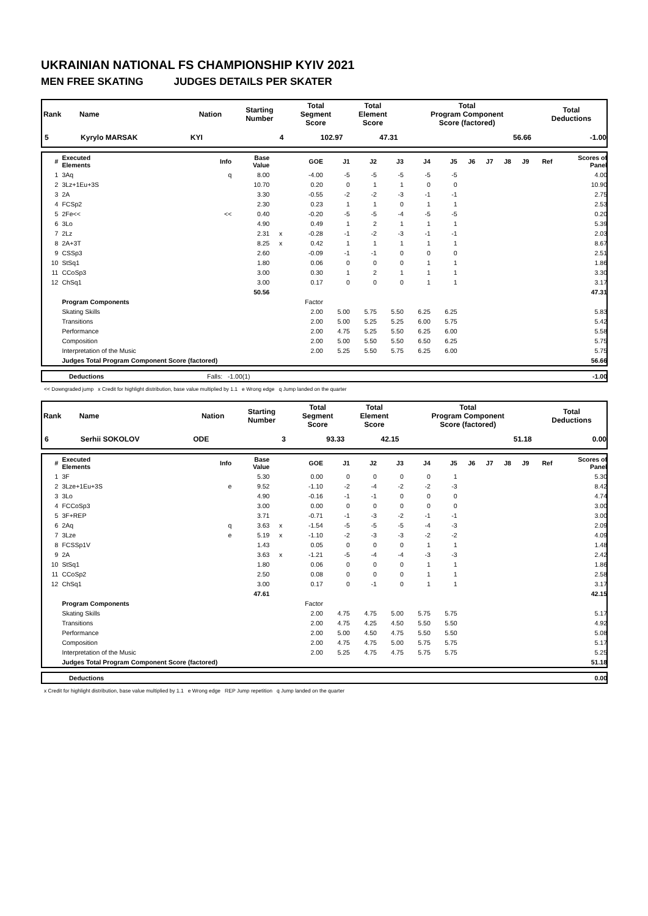UKRAINIAN NATIONAL FS CHAMPIONSHIP KYIV 2021
MEN FREE SKATING JUDGES DETAILS PER SKATER
| Rank | Name | Nation | Starting Number | Total Segment Score | Total Element Score | Total Program Component Score (factored) | Total Deductions |
| --- | --- | --- | --- | --- | --- | --- | --- |
| 5 | Kyrylo MARSAK | KYI | 4 | 102.97 | 47.31 | 56.66 | -1.00 |
| # | Executed Elements | Info | Base Value | | GOE | J1 | J2 | J3 | J4 | J5 | J6 | J7 | J8 | J9 | Ref | Scores of Panel |
| --- | --- | --- | --- | --- | --- | --- | --- | --- | --- | --- | --- | --- | --- | --- | --- | --- |
| 1 | 3Aq | q | 8.00 | | -4.00 | -5 | -5 | -5 | -5 | -5 | | | | | | 4.00 |
| 2 | 3Lz+1Eu+3S | | 10.70 | | 0.20 | 0 | 1 | 1 | 0 | 0 | | | | | | 10.90 |
| 3 | 2A | | 3.30 | | -0.55 | -2 | -2 | -3 | -1 | -1 | | | | | | 2.75 |
| 4 | FCSp2 | | 2.30 | | 0.23 | 1 | 1 | 0 | 1 | 1 | | | | | | 2.53 |
| 5 | 2Fe<< | << | 0.40 | | -0.20 | -5 | -5 | -4 | -5 | -5 | | | | | | 0.20 |
| 6 | 3Lo | | 4.90 | | 0.49 | 1 | 2 | 1 | 1 | 1 | | | | | | 5.39 |
| 7 | 2Lz | | 2.31 | x | -0.28 | -1 | -2 | -3 | -1 | -1 | | | | | | 2.03 |
| 8 | 2A+3T | | 8.25 | x | 0.42 | 1 | 1 | 1 | 1 | 1 | | | | | | 8.67 |
| 9 | CSSp3 | | 2.60 | | -0.09 | -1 | -1 | 0 | 0 | 0 | | | | | | 2.51 |
| 10 | StSq1 | | 1.80 | | 0.06 | 0 | 0 | 0 | 1 | 1 | | | | | | 1.86 |
| 11 | CCoSp3 | | 3.00 | | 0.30 | 1 | 2 | 1 | 1 | 1 | | | | | | 3.30 |
| 12 | ChSq1 | | 3.00 | | 0.17 | 0 | 0 | 0 | 1 | 1 | | | | | | 3.17 |
| | | | 50.56 | | | | | | | | | | | | | 47.31 |
| | Program Components | | | | Factor | | | | | | | | | | | |
| | Skating Skills | | | | 2.00 | 5.00 | 5.75 | 5.50 | 6.25 | 6.25 | | | | | | 5.83 |
| | Transitions | | | | 2.00 | 5.00 | 5.25 | 5.25 | 6.00 | 5.75 | | | | | | 5.42 |
| | Performance | | | | 2.00 | 4.75 | 5.25 | 5.50 | 6.25 | 6.00 | | | | | | 5.58 |
| | Composition | | | | 2.00 | 5.00 | 5.50 | 5.50 | 6.50 | 6.25 | | | | | | 5.75 |
| | Interpretation of the Music | | | | 2.00 | 5.25 | 5.50 | 5.75 | 6.25 | 6.00 | | | | | | 5.75 |
| | Judges Total Program Component Score (factored) | | | | | | | | | | | | | | | 56.66 |
| | Deductions | Falls: -1.00(1) | -1.00 |
<< Downgraded jump x Credit for highlight distribution, base value multiplied by 1.1 e Wrong edge q Jump landed on the quarter
| Rank | Name | Nation | Starting Number | Total Segment Score | Total Element Score | Total Program Component Score (factored) | Total Deductions |
| --- | --- | --- | --- | --- | --- | --- | --- |
| 6 | Serhii SOKOLOV | ODE | 3 | 93.33 | 42.15 | 51.18 | 0.00 |
| # | Executed Elements | Info | Base Value | | GOE | J1 | J2 | J3 | J4 | J5 | J6 | J7 | J8 | J9 | Ref | Scores of Panel |
| --- | --- | --- | --- | --- | --- | --- | --- | --- | --- | --- | --- | --- | --- | --- | --- | --- |
| 1 | 3F | | 5.30 | | 0.00 | 0 | 0 | 0 | 0 | 1 | | | | | | 5.30 |
| 2 | 3Lze+1Eu+3S | e | 9.52 | | -1.10 | -2 | -4 | -2 | -2 | -3 | | | | | | 8.42 |
| 3 | 3Lo | | 4.90 | | -0.16 | -1 | -1 | 0 | 0 | 0 | | | | | | 4.74 |
| 4 | FCCoSp3 | | 3.00 | | 0.00 | 0 | 0 | 0 | 0 | 0 | | | | | | 3.00 |
| 5 | 3F+REP | | 3.71 | | -0.71 | -1 | -3 | -2 | -1 | -1 | | | | | | 3.00 |
| 6 | 2Aq | q | 3.63 | x | -1.54 | -5 | -5 | -5 | -4 | -3 | | | | | | 2.09 |
| 7 | 3Lze | e | 5.19 | x | -1.10 | -2 | -3 | -3 | -2 | -2 | | | | | | 4.09 |
| 8 | FCSSp1V | | 1.43 | | 0.05 | 0 | 0 | 0 | 1 | 1 | | | | | | 1.48 |
| 9 | 2A | | 3.63 | x | -1.21 | -5 | -4 | -4 | -3 | -3 | | | | | | 2.42 |
| 10 | StSq1 | | 1.80 | | 0.06 | 0 | 0 | 0 | 1 | 1 | | | | | | 1.86 |
| 11 | CCoSp2 | | 2.50 | | 0.08 | 0 | 0 | 0 | 1 | 1 | | | | | | 2.58 |
| 12 | ChSq1 | | 3.00 | | 0.17 | 0 | -1 | 0 | 1 | 1 | | | | | | 3.17 |
| | | | 47.61 | | | | | | | | | | | | | 42.15 |
| | Program Components | | | | Factor | | | | | | | | | | | |
| | Skating Skills | | | | 2.00 | 4.75 | 4.75 | 5.00 | 5.75 | 5.75 | | | | | | 5.17 |
| | Transitions | | | | 2.00 | 4.75 | 4.25 | 4.50 | 5.50 | 5.50 | | | | | | 4.92 |
| | Performance | | | | 2.00 | 5.00 | 4.50 | 4.75 | 5.50 | 5.50 | | | | | | 5.08 |
| | Composition | | | | 2.00 | 4.75 | 4.75 | 5.00 | 5.75 | 5.75 | | | | | | 5.17 |
| | Interpretation of the Music | | | | 2.00 | 5.25 | 4.75 | 4.75 | 5.75 | 5.75 | | | | | | 5.25 |
| | Judges Total Program Component Score (factored) | | | | | | | | | | | | | | | 51.18 |
| | Deductions | 0.00 |
x Credit for highlight distribution, base value multiplied by 1.1 e Wrong edge REP Jump repetition q Jump landed on the quarter